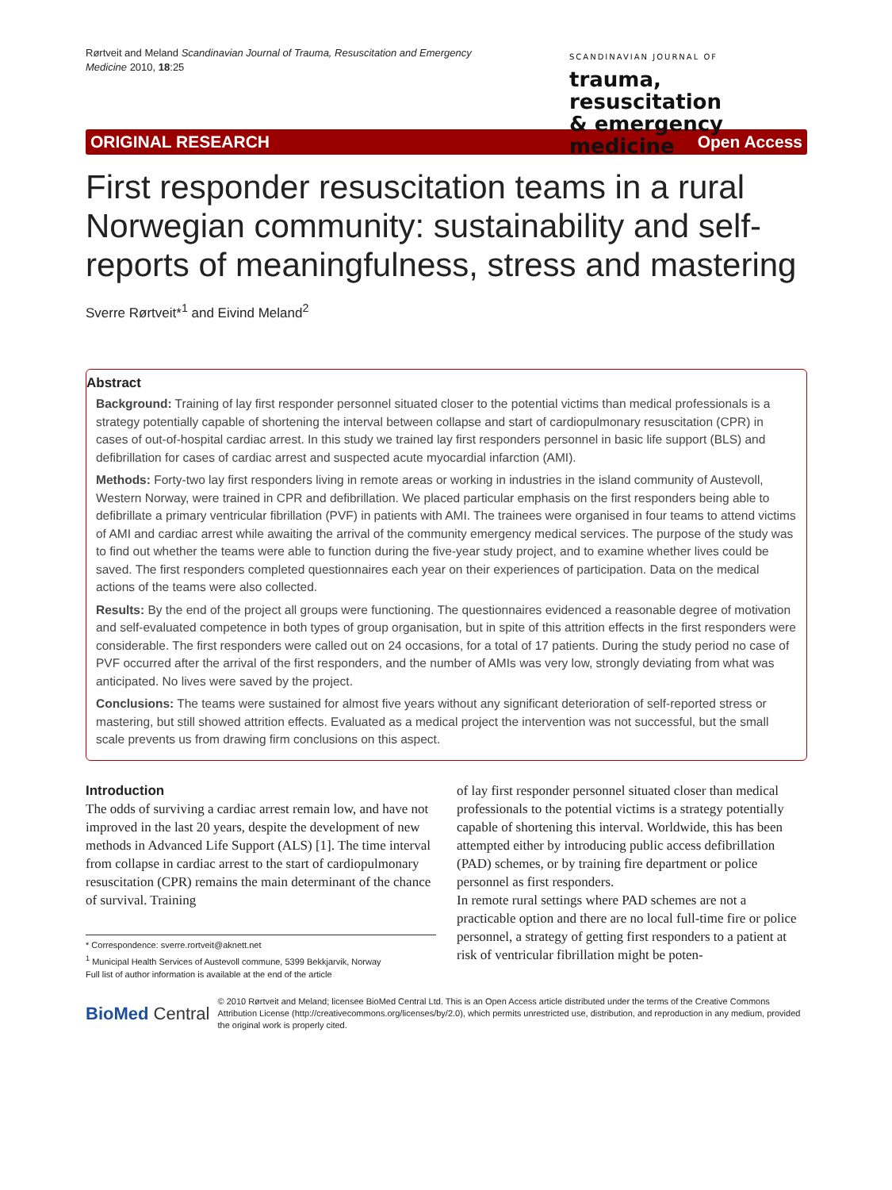Rørtveit and Meland Scandinavian Journal of Trauma, Resuscitation and Emergency Medicine 2010, 18:25
SCANDINAVIAN JOURNAL OF
trauma, resuscitation
& emergency medicine
ORIGINAL RESEARCH Open Access
First responder resuscitation teams in a rural Norwegian community: sustainability and self-reports of meaningfulness, stress and mastering
Sverre Rørtveit*<sup>1</sup> and Eivind Meland<sup>2</sup>
Abstract
Background: Training of lay first responder personnel situated closer to the potential victims than medical professionals is a strategy potentially capable of shortening the interval between collapse and start of cardiopulmonary resuscitation (CPR) in cases of out-of-hospital cardiac arrest. In this study we trained lay first responders personnel in basic life support (BLS) and defibrillation for cases of cardiac arrest and suspected acute myocardial infarction (AMI).
Methods: Forty-two lay first responders living in remote areas or working in industries in the island community of Austevoll, Western Norway, were trained in CPR and defibrillation. We placed particular emphasis on the first responders being able to defibrillate a primary ventricular fibrillation (PVF) in patients with AMI. The trainees were organised in four teams to attend victims of AMI and cardiac arrest while awaiting the arrival of the community emergency medical services. The purpose of the study was to find out whether the teams were able to function during the five-year study project, and to examine whether lives could be saved. The first responders completed questionnaires each year on their experiences of participation. Data on the medical actions of the teams were also collected.
Results: By the end of the project all groups were functioning. The questionnaires evidenced a reasonable degree of motivation and self-evaluated competence in both types of group organisation, but in spite of this attrition effects in the first responders were considerable. The first responders were called out on 24 occasions, for a total of 17 patients. During the study period no case of PVF occurred after the arrival of the first responders, and the number of AMIs was very low, strongly deviating from what was anticipated. No lives were saved by the project.
Conclusions: The teams were sustained for almost five years without any significant deterioration of self-reported stress or mastering, but still showed attrition effects. Evaluated as a medical project the intervention was not successful, but the small scale prevents us from drawing firm conclusions on this aspect.
Introduction
The odds of surviving a cardiac arrest remain low, and have not improved in the last 20 years, despite the development of new methods in Advanced Life Support (ALS) [1]. The time interval from collapse in cardiac arrest to the start of cardiopulmonary resuscitation (CPR) remains the main determinant of the chance of survival. Training
* Correspondence: sverre.rortveit@aknett.net
<sup>1</sup> Municipal Health Services of Austevoll commune, 5399 Bekkjarvik, Norway
Full list of author information is available at the end of the article
of lay first responder personnel situated closer than medical professionals to the potential victims is a strategy potentially capable of shortening this interval. Worldwide, this has been attempted either by introducing public access defibrillation (PAD) schemes, or by training fire department or police personnel as first responders.
In remote rural settings where PAD schemes are not a practicable option and there are no local full-time fire or police personnel, a strategy of getting first responders to a patient at risk of ventricular fibrillation might be poten-
BioMed Central © 2010 Rørtveit and Meland; licensee BioMed Central Ltd. This is an Open Access article distributed under the terms of the Creative Commons Attribution License (http://creativecommons.org/licenses/by/2.0), which permits unrestricted use, distribution, and reproduction in any medium, provided the original work is properly cited.